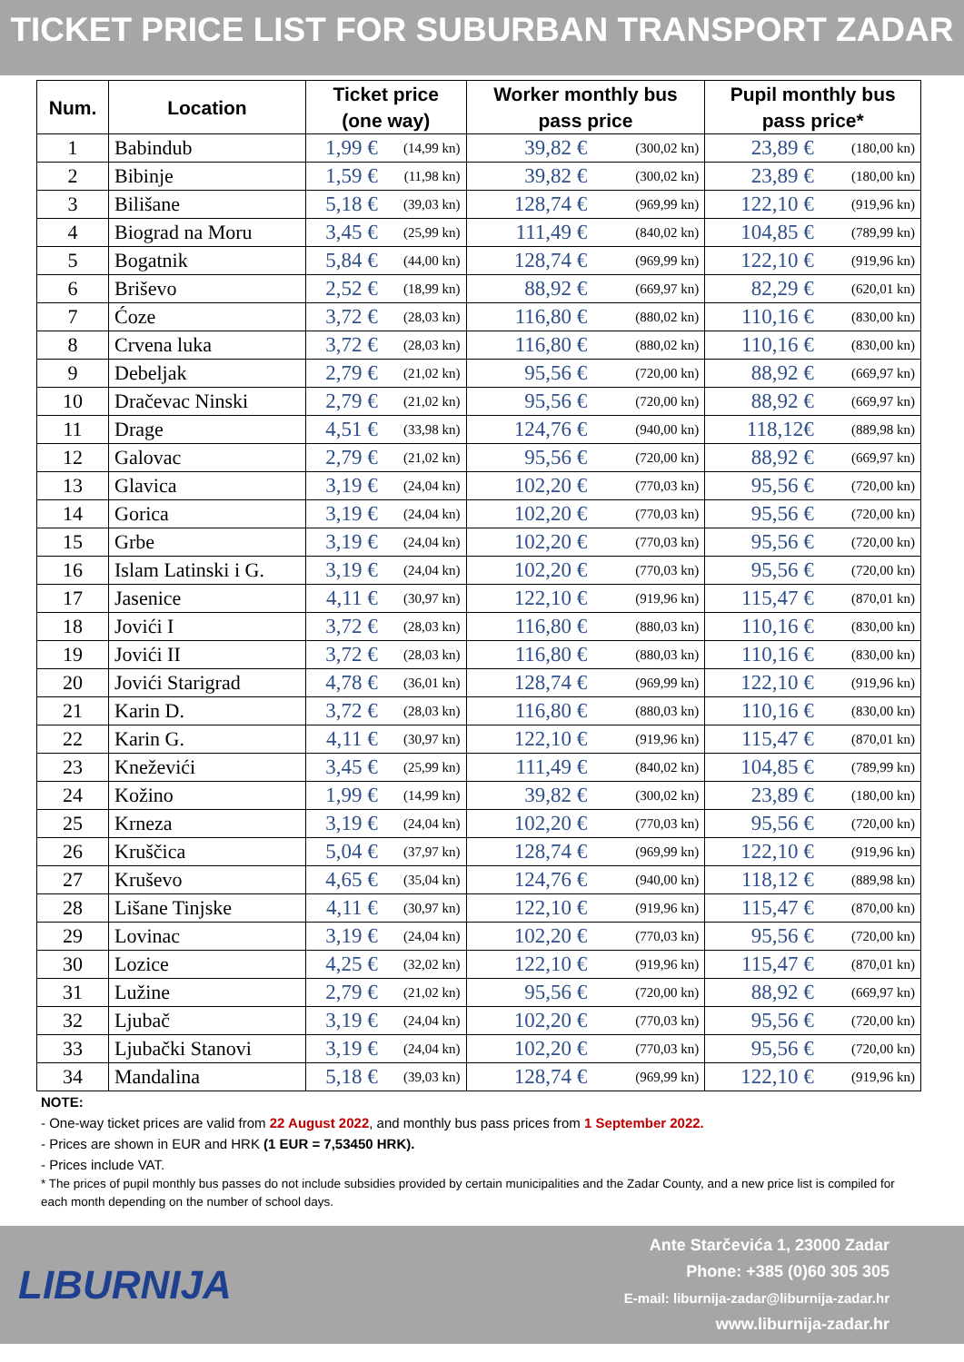TICKET PRICE LIST FOR SUBURBAN TRANSPORT ZADAR
| Num. | Location | Ticket price (one way) | | Worker monthly bus pass price | | Pupil monthly bus pass price* | |
| --- | --- | --- | --- | --- | --- | --- | --- |
| 1 | Babindub | 1,99 € | (14,99 kn) | 39,82 € | (300,02 kn) | 23,89 € | (180,00 kn) |
| 2 | Bibinje | 1,59 € | (11,98 kn) | 39,82 € | (300,02 kn) | 23,89 € | (180,00 kn) |
| 3 | Bilišane | 5,18 € | (39,03 kn) | 128,74 € | (969,99 kn) | 122,10 € | (919,96 kn) |
| 4 | Biograd na Moru | 3,45 € | (25,99 kn) | 111,49 € | (840,02 kn) | 104,85 € | (789,99 kn) |
| 5 | Bogatnik | 5,84 € | (44,00 kn) | 128,74 € | (969,99 kn) | 122,10 € | (919,96 kn) |
| 6 | Briševo | 2,52 € | (18,99 kn) | 88,92 € | (669,97 kn) | 82,29 € | (620,01 kn) |
| 7 | Ćoze | 3,72 € | (28,03 kn) | 116,80 € | (880,02 kn) | 110,16 € | (830,00 kn) |
| 8 | Crvena luka | 3,72 € | (28,03 kn) | 116,80 € | (880,02 kn) | 110,16 € | (830,00 kn) |
| 9 | Debeljak | 2,79 € | (21,02 kn) | 95,56 € | (720,00 kn) | 88,92 € | (669,97 kn) |
| 10 | Dračevac Ninski | 2,79 € | (21,02 kn) | 95,56 € | (720,00 kn) | 88,92 € | (669,97 kn) |
| 11 | Drage | 4,51 € | (33,98 kn) | 124,76 € | (940,00 kn) | 118,12€ | (889,98 kn) |
| 12 | Galovac | 2,79 € | (21,02 kn) | 95,56 € | (720,00 kn) | 88,92 € | (669,97 kn) |
| 13 | Glavica | 3,19 € | (24,04 kn) | 102,20 € | (770,03 kn) | 95,56 € | (720,00 kn) |
| 14 | Gorica | 3,19 € | (24,04 kn) | 102,20 € | (770,03 kn) | 95,56 € | (720,00 kn) |
| 15 | Grbe | 3,19 € | (24,04 kn) | 102,20 € | (770,03 kn) | 95,56 € | (720,00 kn) |
| 16 | Islam Latinski i G. | 3,19 € | (24,04 kn) | 102,20 € | (770,03 kn) | 95,56 € | (720,00 kn) |
| 17 | Jasenice | 4,11 € | (30,97 kn) | 122,10 € | (919,96 kn) | 115,47 € | (870,01 kn) |
| 18 | Jovići I | 3,72 € | (28,03 kn) | 116,80 € | (880,03 kn) | 110,16 € | (830,00 kn) |
| 19 | Jovići II | 3,72 € | (28,03 kn) | 116,80 € | (880,03 kn) | 110,16 € | (830,00 kn) |
| 20 | Jovići Starigrad | 4,78 € | (36,01 kn) | 128,74 € | (969,99 kn) | 122,10 € | (919,96 kn) |
| 21 | Karin D. | 3,72 € | (28,03 kn) | 116,80 € | (880,03 kn) | 110,16 € | (830,00 kn) |
| 22 | Karin G. | 4,11 € | (30,97 kn) | 122,10 € | (919,96 kn) | 115,47 € | (870,01 kn) |
| 23 | Kneževići | 3,45 € | (25,99 kn) | 111,49 € | (840,02 kn) | 104,85 € | (789,99 kn) |
| 24 | Kožino | 1,99 € | (14,99 kn) | 39,82 € | (300,02 kn) | 23,89 € | (180,00 kn) |
| 25 | Krneza | 3,19 € | (24,04 kn) | 102,20 € | (770,03 kn) | 95,56 € | (720,00 kn) |
| 26 | Kruščica | 5,04 € | (37,97 kn) | 128,74 € | (969,99 kn) | 122,10 € | (919,96 kn) |
| 27 | Kruševo | 4,65 € | (35,04 kn) | 124,76 € | (940,00 kn) | 118,12 € | (889,98 kn) |
| 28 | Lišane Tinjske | 4,11 € | (30,97 kn) | 122,10 € | (919,96 kn) | 115,47 € | (870,00 kn) |
| 29 | Lovinac | 3,19 € | (24,04 kn) | 102,20 € | (770,03 kn) | 95,56 € | (720,00 kn) |
| 30 | Lozice | 4,25 € | (32,02 kn) | 122,10 € | (919,96 kn) | 115,47 € | (870,01 kn) |
| 31 | Lužine | 2,79 € | (21,02 kn) | 95,56 € | (720,00 kn) | 88,92 € | (669,97 kn) |
| 32 | Ljubač | 3,19 € | (24,04 kn) | 102,20 € | (770,03 kn) | 95,56 € | (720,00 kn) |
| 33 | Ljubački Stanovi | 3,19 € | (24,04 kn) | 102,20 € | (770,03 kn) | 95,56 € | (720,00 kn) |
| 34 | Mandalina | 5,18 € | (39,03 kn) | 128,74 € | (969,99 kn) | 122,10 € | (919,96 kn) |
NOTE:
- One-way ticket prices are valid from 22 August 2022, and monthly bus pass prices from 1 September 2022.
- Prices are shown in EUR and HRK (1 EUR = 7,53450 HRK).
- Prices include VAT.
* The prices of pupil monthly bus passes do not include subsidies provided by certain municipalities and the Zadar County, and a new price list is compiled for each month depending on the number of school days.
LIBURNIJA
Ante Starčevića 1, 23000 Zadar
Phone: +385 (0)60 305 305
E-mail: liburnija-zadar@liburnija-zadar.hr
www.liburnija-zadar.hr